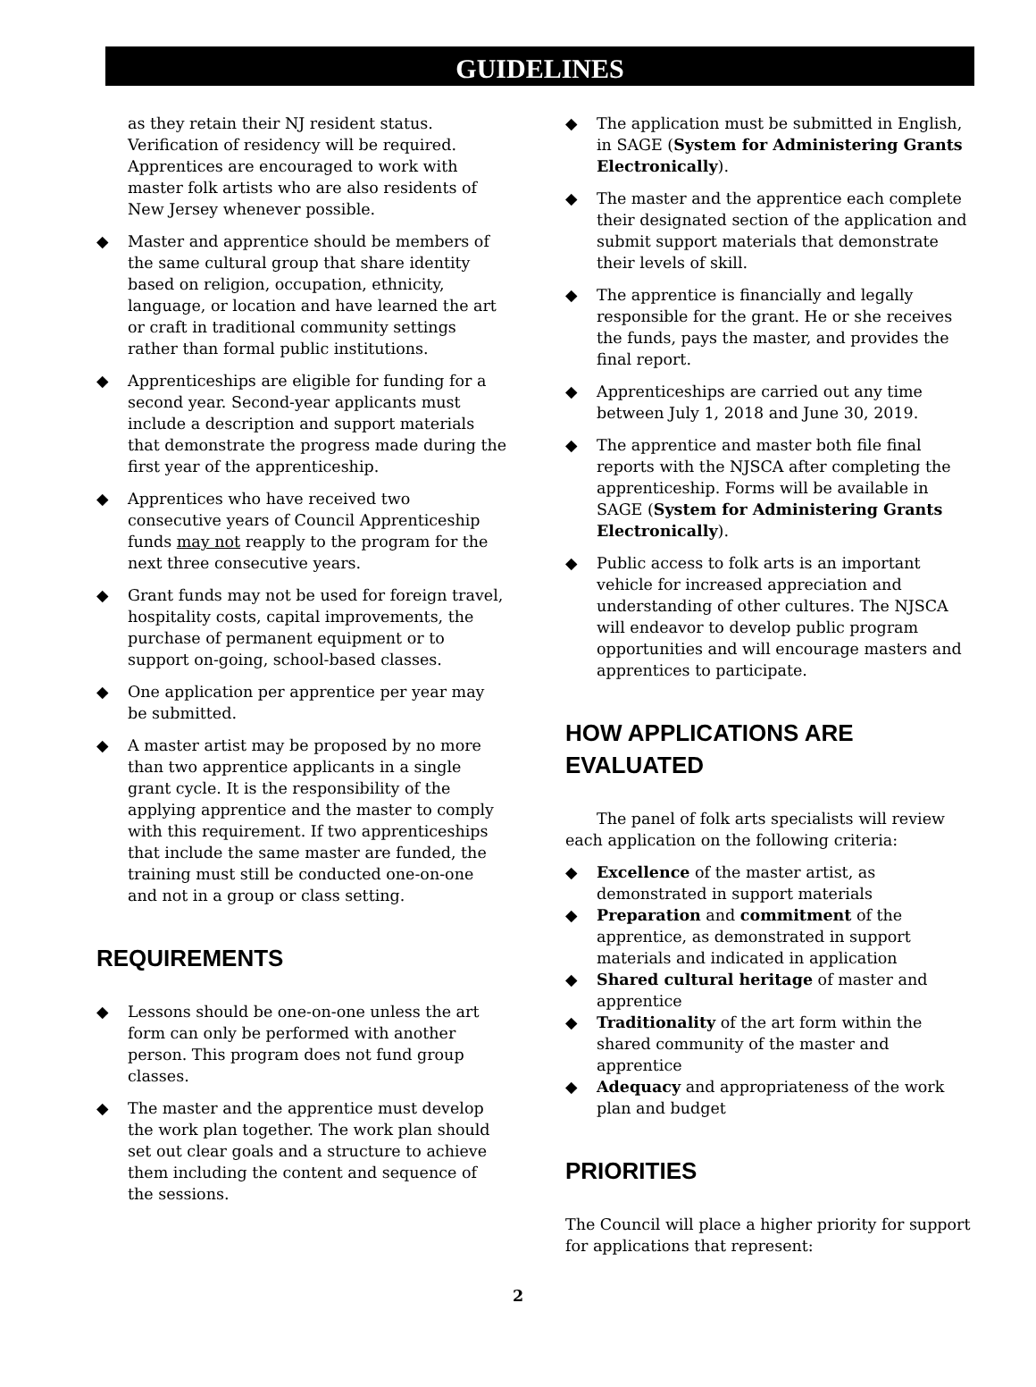GUIDELINES
as they retain their NJ resident status. Verification of residency will be required. Apprentices are encouraged to work with master folk artists who are also residents of New Jersey whenever possible.
◆ Master and apprentice should be members of the same cultural group that share identity based on religion, occupation, ethnicity, language, or location and have learned the art or craft in traditional community settings rather than formal public institutions.
◆ Apprenticeships are eligible for funding for a second year. Second-year applicants must include a description and support materials that demonstrate the progress made during the first year of the apprenticeship.
◆ Apprentices who have received two consecutive years of Council Apprenticeship funds may not reapply to the program for the next three consecutive years.
◆ Grant funds may not be used for foreign travel, hospitality costs, capital improvements, the purchase of permanent equipment or to support on-going, school-based classes.
◆ One application per apprentice per year may be submitted.
◆ A master artist may be proposed by no more than two apprentice applicants in a single grant cycle. It is the responsibility of the applying apprentice and the master to comply with this requirement. If two apprenticeships that include the same master are funded, the training must still be conducted one-on-one and not in a group or class setting.
REQUIREMENTS
◆ Lessons should be one-on-one unless the art form can only be performed with another person. This program does not fund group classes.
◆ The master and the apprentice must develop the work plan together. The work plan should set out clear goals and a structure to achieve them including the content and sequence of the sessions.
◆ The application must be submitted in English, in SAGE (System for Administering Grants Electronically).
◆ The master and the apprentice each complete their designated section of the application and submit support materials that demonstrate their levels of skill.
◆ The apprentice is financially and legally responsible for the grant. He or she receives the funds, pays the master, and provides the final report.
◆ Apprenticeships are carried out any time between July 1, 2018 and June 30, 2019.
◆ The apprentice and master both file final reports with the NJSCA after completing the apprenticeship. Forms will be available in SAGE (System for Administering Grants Electronically).
◆ Public access to folk arts is an important vehicle for increased appreciation and understanding of other cultures. The NJSCA will endeavor to develop public program opportunities and will encourage masters and apprentices to participate.
HOW APPLICATIONS ARE EVALUATED
The panel of folk arts specialists will review each application on the following criteria:
◆ Excellence of the master artist, as demonstrated in support materials
◆ Preparation and commitment of the apprentice, as demonstrated in support materials and indicated in application
◆ Shared cultural heritage of master and apprentice
◆ Traditionality of the art form within the shared community of the master and apprentice
◆ Adequacy and appropriateness of the work plan and budget
PRIORITIES
The Council will place a higher priority for support for applications that represent:
2